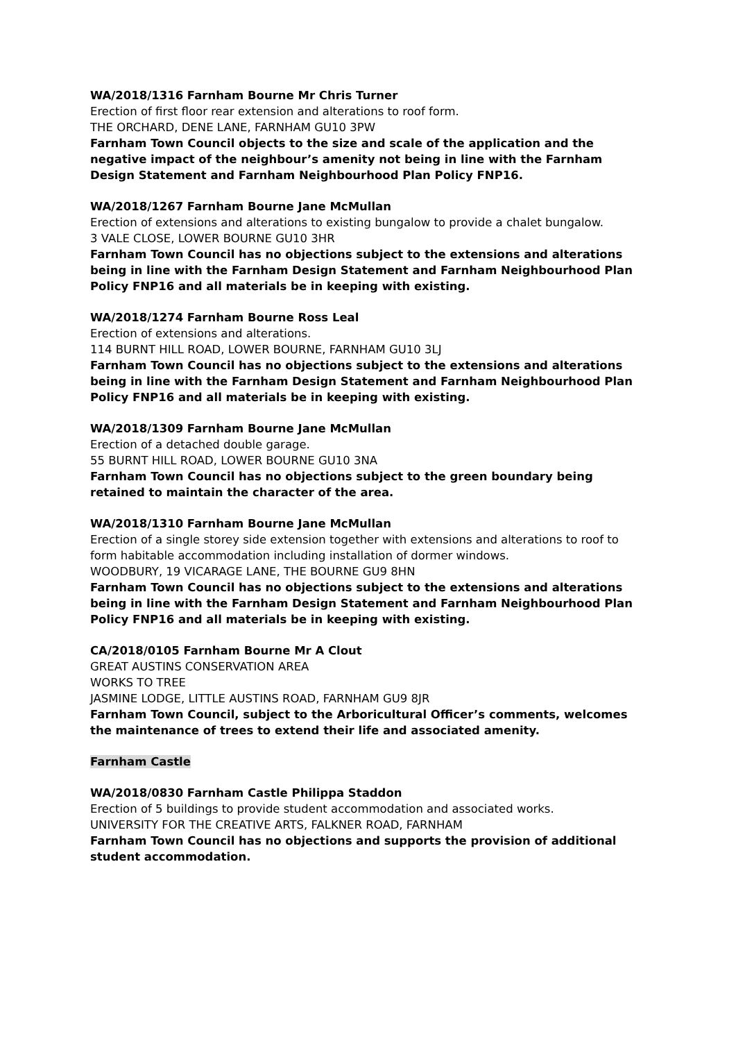WA/2018/1316 Farnham Bourne Mr Chris Turner
Erection of first floor rear extension and alterations to roof form.
THE ORCHARD, DENE LANE, FARNHAM GU10 3PW
Farnham Town Council objects to the size and scale of the application and the negative impact of the neighbour’s amenity not being in line with the Farnham Design Statement and Farnham Neighbourhood Plan Policy FNP16.
WA/2018/1267 Farnham Bourne Jane McMullan
Erection of extensions and alterations to existing bungalow to provide a chalet bungalow.
3 VALE CLOSE, LOWER BOURNE GU10 3HR
Farnham Town Council has no objections subject to the extensions and alterations being in line with the Farnham Design Statement and Farnham Neighbourhood Plan Policy FNP16 and all materials be in keeping with existing.
WA/2018/1274 Farnham Bourne Ross Leal
Erection of extensions and alterations.
114 BURNT HILL ROAD, LOWER BOURNE, FARNHAM GU10 3LJ
Farnham Town Council has no objections subject to the extensions and alterations being in line with the Farnham Design Statement and Farnham Neighbourhood Plan Policy FNP16 and all materials be in keeping with existing.
WA/2018/1309 Farnham Bourne Jane McMullan
Erection of a detached double garage.
55 BURNT HILL ROAD, LOWER BOURNE GU10 3NA
Farnham Town Council has no objections subject to the green boundary being retained to maintain the character of the area.
WA/2018/1310 Farnham Bourne Jane McMullan
Erection of a single storey side extension together with extensions and alterations to roof to form habitable accommodation including installation of dormer windows.
WOODBURY, 19 VICARAGE LANE, THE BOURNE GU9 8HN
Farnham Town Council has no objections subject to the extensions and alterations being in line with the Farnham Design Statement and Farnham Neighbourhood Plan Policy FNP16 and all materials be in keeping with existing.
CA/2018/0105 Farnham Bourne Mr A Clout
GREAT AUSTINS CONSERVATION AREA
WORKS TO TREE
JASMINE LODGE, LITTLE AUSTINS ROAD, FARNHAM GU9 8JR
Farnham Town Council, subject to the Arboricultural Officer’s comments, welcomes the maintenance of trees to extend their life and associated amenity.
Farnham Castle
WA/2018/0830 Farnham Castle Philippa Staddon
Erection of 5 buildings to provide student accommodation and associated works.
UNIVERSITY FOR THE CREATIVE ARTS, FALKNER ROAD, FARNHAM
Farnham Town Council has no objections and supports the provision of additional student accommodation.